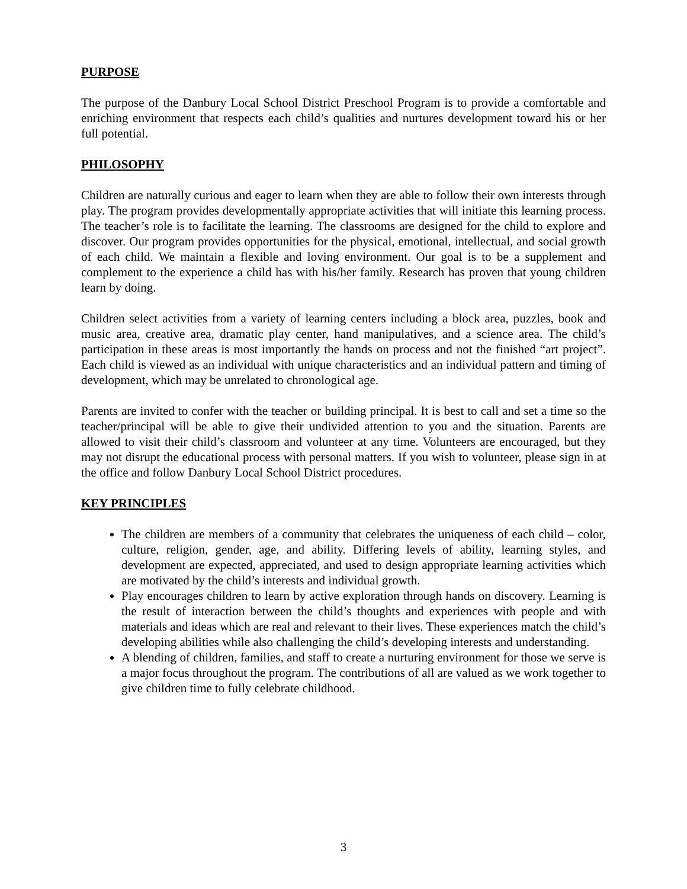PURPOSE
The purpose of the Danbury Local School District Preschool Program is to provide a comfortable and enriching environment that respects each child’s qualities and nurtures development toward his or her full potential.
PHILOSOPHY
Children are naturally curious and eager to learn when they are able to follow their own interests through play. The program provides developmentally appropriate activities that will initiate this learning process. The teacher’s role is to facilitate the learning. The classrooms are designed for the child to explore and discover. Our program provides opportunities for the physical, emotional, intellectual, and social growth of each child. We maintain a flexible and loving environment. Our goal is to be a supplement and complement to the experience a child has with his/her family. Research has proven that young children learn by doing.
Children select activities from a variety of learning centers including a block area, puzzles, book and music area, creative area, dramatic play center, hand manipulatives, and a science area. The child’s participation in these areas is most importantly the hands on process and not the finished “art project”. Each child is viewed as an individual with unique characteristics and an individual pattern and timing of development, which may be unrelated to chronological age.
Parents are invited to confer with the teacher or building principal. It is best to call and set a time so the teacher/principal will be able to give their undivided attention to you and the situation. Parents are allowed to visit their child’s classroom and volunteer at any time. Volunteers are encouraged, but they may not disrupt the educational process with personal matters. If you wish to volunteer, please sign in at the office and follow Danbury Local School District procedures.
KEY PRINCIPLES
The children are members of a community that celebrates the uniqueness of each child – color, culture, religion, gender, age, and ability. Differing levels of ability, learning styles, and development are expected, appreciated, and used to design appropriate learning activities which are motivated by the child’s interests and individual growth.
Play encourages children to learn by active exploration through hands on discovery. Learning is the result of interaction between the child’s thoughts and experiences with people and with materials and ideas which are real and relevant to their lives. These experiences match the child’s developing abilities while also challenging the child’s developing interests and understanding.
A blending of children, families, and staff to create a nurturing environment for those we serve is a major focus throughout the program. The contributions of all are valued as we work together to give children time to fully celebrate childhood.
3